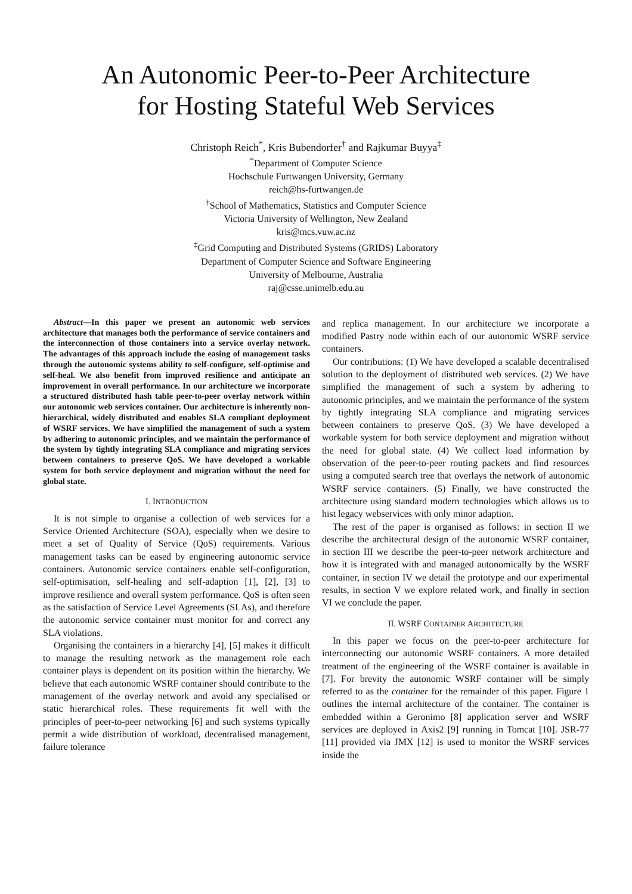An Autonomic Peer-to-Peer Architecture
for Hosting Stateful Web Services
Christoph Reich<sup>*</sup>, Kris Bubendorfer<sup>†</sup> and Rajkumar Buyya<sup>‡</sup>
<sup>*</sup> Department of Computer Science
Hochschule Furtwangen University, Germany
reich@hs-furtwangen.de
<sup>†</sup> School of Mathematics, Statistics and Computer Science
Victoria University of Wellington, New Zealand
kris@mcs.vuw.ac.nz
<sup>‡</sup> Grid Computing and Distributed Systems (GRIDS) Laboratory
Department of Computer Science and Software Engineering
University of Melbourne, Australia
raj@csse.unimelb.edu.au
Abstract—In this paper we present an autonomic web services architecture that manages both the performance of service containers and the interconnection of those containers into a service overlay network. The advantages of this approach include the easing of management tasks through the autonomic systems ability to self-configure, self-optimise and self-heal. We also benefit from improved resilience and anticipate an improvement in overall performance. In our architecture we incorporate a structured distributed hash table peer-to-peer overlay network within our autonomic web services container. Our architecture is inherently non-hierarchical, widely distributed and enables SLA compliant deployment of WSRF services. We have simplified the management of such a system by adhering to autonomic principles, and we maintain the performance of the system by tightly integrating SLA compliance and migrating services between containers to preserve QoS. We have developed a workable system for both service deployment and migration without the need for global state.
I. INTRODUCTION
It is not simple to organise a collection of web services for a Service Oriented Architecture (SOA), especially when we desire to meet a set of Quality of Service (QoS) requirements. Various management tasks can be eased by engineering autonomic service containers. Autonomic service containers enable self-configuration, self-optimisation, self-healing and self-adaption [1], [2], [3] to improve resilience and overall system performance. QoS is often seen as the satisfaction of Service Level Agreements (SLAs), and therefore the autonomic service container must monitor for and correct any SLA violations.
Organising the containers in a hierarchy [4], [5] makes it difficult to manage the resulting network as the management role each container plays is dependent on its position within the hierarchy. We believe that each autonomic WSRF container should contribute to the management of the overlay network and avoid any specialised or static hierarchical roles. These requirements fit well with the principles of peer-to-peer networking [6] and such systems typically permit a wide distribution of workload, decentralised management, failure tolerance
and replica management. In our architecture we incorporate a modified Pastry node within each of our autonomic WSRF service containers.
Our contributions: (1) We have developed a scalable decentralised solution to the deployment of distributed web services. (2) We have simplified the management of such a system by adhering to autonomic principles, and we maintain the performance of the system by tightly integrating SLA compliance and migrating services between containers to preserve QoS. (3) We have developed a workable system for both service deployment and migration without the need for global state. (4) We collect load information by observation of the peer-to-peer routing packets and find resources using a computed search tree that overlays the network of autonomic WSRF service containers. (5) Finally, we have constructed the architecture using standard modern technologies which allows us to hist legacy webservices with only minor adaption.
The rest of the paper is organised as follows: in section II we describe the architectural design of the autonomic WSRF container, in section III we describe the peer-to-peer network architecture and how it is integrated with and managed autonomically by the WSRF container, in section IV we detail the prototype and our experimental results, in section V we explore related work, and finally in section VI we conclude the paper.
II. WSRF CONTAINER ARCHITECTURE
In this paper we focus on the peer-to-peer architecture for interconnecting our autonomic WSRF containers. A more detailed treatment of the engineering of the WSRF container is available in [7]. For brevity the autonomic WSRF container will be simply referred to as the container for the remainder of this paper. Figure 1 outlines the internal architecture of the container. The container is embedded within a Geronimo [8] application server and WSRF services are deployed in Axis2 [9] running in Tomcat [10]. JSR-77 [11] provided via JMX [12] is used to monitor the WSRF services inside the